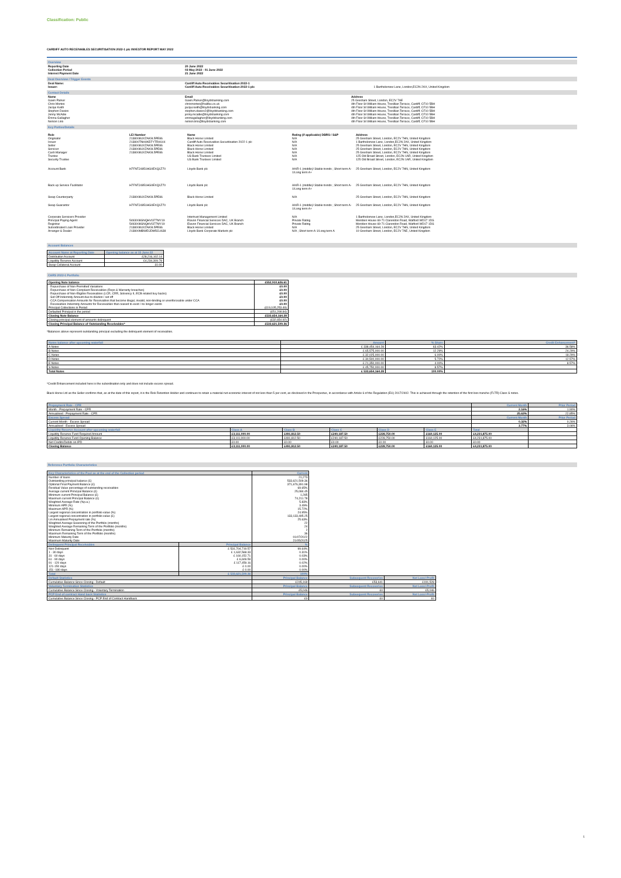Classification: Public
CARDIFF AUTO RECEIVABLES SECURITISATION 2022-1 plc INVESTOR REPORT MAY 2022
Overview
| Reporting Date | 20 June 2022 |
| --- | --- |
| Collection Period | 03 May 2022 - 01 June 2022 |
| Interest Payment Date | 21 June 2022 |
Deal Overview / Trigger Events
| Deal Name: | Cardiff Auto Receivables Securitisation 2022-1 | |
| Issuer: | Cardiff Auto Receivables Securitisation 2022-1 plc | 1 Bartholomew Lane, London,EC2N 2AX, United Kingdom |
Contact Details
| Name | Email | Address |
| --- | --- | --- |
| Gavin Parker | Gavin.Parker@lloydsbanking.com | 25 Gresham Street, London, EC2V 7AE |
| Chris Morteo | chrismorteo@halifax.co.uk | 4th Floor St William House, Tresillian Terrace, Cardiff, CF10 5BH |
| Jacqui Keith | jacqui.keith@lloydsbanking.com | 4th Floor St William House, Tresillian Terrace, Cardiff, CF10 5BH |
| Stephen Davies | stephen.davies2@lloydsbanking.com | 4th Floor St William House, Tresillian Terrace, Cardiff, CF10 5BH |
| Jenny McAdie | jenny.mcadie@lloydsbanking.com | 4th Floor St William House, Tresillian Terrace, Cardiff, CF10 5BH |
| Emma Gallagher | emmagallagher@lloydsbanking.com | 4th Floor St William House, Tresillian Terrace, Cardiff, CF10 5BH |
| Nelson Lirio | nelson.lirio@lloydsbanking.com | 4th Floor St William House, Tresillian Terrace, Cardiff, CF10 5BH |
Key Parties/Details
| Role | LEI Number | Name | Rating (if applicable) DBRS / S&P | Address |
| --- | --- | --- | --- | --- |
| Originator | 2138008UXZAK9L5PE86 | Black Horse Limited | N/A | 25 Gresham Street, London, EC2V 7HN, United Kingdom |
| Issuer | 213800TNH4KEFYTRH144 | Cardiff Auto Receivables Securitisation 2022-1 plc | N/A | 1 Bartholomew Lane, London,EC2N 2AX, United Kingdom |
| Seller | 2138008UXZAK9L5PE86 | Black Horse Limited | N/A | 25 Gresham Street, London, EC2V 7HN, United Kingdom |
| Servicer | 2138008UXZAK9L5PE86 | Black Horse Limited | N/A | 25 Gresham Street, London, EC2V 7HN, United Kingdom |
| Cash Manager | 2138008UXZAK9L5PE86 | Black Horse Limited | N/A | 25 Gresham Street, London, EC2V 7HN, United Kingdom |
| Trustee | | US Bank Trustees Limited | N/A | 125 Old Broad Street, London, EC2N 1AR, United Kingdom |
| Security Trustee | | US Bank Trustees Limited | N/A | 125 Old Broad Street, London, EC2N 1AR, United Kingdom |
| Account Bank | H7FNTJ4851HG0EXQ1Z70 | Lloyds Bank plc | AA/R-1 (middle)/ Stable trends ; Short term A-1/Long term A+ | 25 Gresham Street, London, EC2V 7HN, United Kingdom |
| Back-up Service Facilitator | H7FNTJ4851HG0EXQ1Z70 | Lloyds Bank plc | AA/R-1 (middle)/ Stable trends ; Short term A-1/Long term A+ | 25 Gresham Street, London, EC2V 7HN, United Kingdom |
| Swap Counterparty | 2138008UXZAK9L5PE86 | Black Horse Limited | N/A | 25 Gresham Street, London, EC2V 7HN, United Kingdom |
| Swap Guarantor | H7FNTJ4851HG0EXQ1Z70 | Lloyds Bank plc | AA/R-1 (middle)/ Stable trends ; Short term A-1/Long term A+ | 25 Gresham Street, London, EC2V 7HN, United Kingdom |
| Corporate Servicers Provider | | Intertrust Management Limited | N/A | 1 Bartholomew Lane, London,EC2N 2AX, United Kingdom |
| Principal Paying Agent | 5493008GNQHVI377MY19 | Elavon Financial Services DAC, UK Branch | Private Rating | Meridien House 69-71 Clarendon Road, Watford WD17 1DS |
| Registrar | 5493008GNQHVI377MY19 | Elavon Financial Services DAC, UK Branch | Private Rating | Meridien House 69-71 Clarendon Road, Watford WD17 1DS |
| Subordinated Loan Provider | 2138008UXZAK9L5PE86 | Black Horse Limited | N/A | 25 Gresham Street, London, EC2V 7HN, United Kingdom |
| Arranger & Dealer | 213800MBWEIJDM5CU638 | Lloyds Bank Corporate Markets plc | N/A ; Short term A-1/Long term A | 10 Gresham Street, London, EC2V 7AE, United Kingdom |
Account Balances
| Account Name at Reporting Date | Opening balance as at 15 June 22 |
| --- | --- |
| Distribution Account | £28,216,102.14 |
| Liquidity Reserve Account | £4,234,309.78 |
| Swap Collateral Account | £0.00 |
CARS 2022-1 Portfolio
| Opening Note balance | £552,910,626.61 |
| --- | --- |
| - Repurchase of Non-Permitted Variations - Repurchase of Non-Compliant Receivables (Reps & Warranty breaches) - Repurchase of Non-Eligible Receivables (LCR, CRR, Solvency II, ECB related buy backs) - Set Off Indemnity Amount due to dilution / set off - CCA Compensation Amounts for Receivables that become illegal, invalid, non-binding or unenforceable under CCA - Receivables Indemnity Amounts for Receivables that ceased to exist / no longer exists Principal Collections in Period | £0.00 £0.00 £0.00 £0.00 £0.00 £0.00 (£19,105,253.49) |
| Defaulted Principal in the period | (£51,208.84) |
| Closing Note Balance | £533,654,164.28 |
| Closing principal element of amounts delinquent | (£32,654.92) |
| Closing Principal Balance of Outstanding Receivables* | £533,621,509.36 |
*Balances above represent outstanding principal excluding the delinquent element of receivables.
| Notes balance after upcoming waterfall | Amount | % Share | Credit Enhancement* |
| --- | --- | --- | --- |
| A Notes | £ 338,454,164.28 | 63.42% | 36.58% |
| B Notes | £ 65,575,000.00 | 12.29% | 24.29% |
| C Notes | £ 32,025,000.00 | 6.00% | 18.29% |
| D Notes | £ 30,500,000.00 | 5.72% | 12.57% |
| E Notes | £ 21,350,000.00 | 4.00% | 8.57% |
| S Notes | £ 45,750,000.00 | 8.57% | |
| Total Notes | £ 533,654,164.28 | 100.00% | |
*Credit Enhancement included here is the subordination only and does not include excess spread.
Black Horse Ltd as the Seller confirms that, as at the date of this report, it is the Risk Retention Holder and continues to retain a material net economic interest of not less than 5 per cent, as disclosed in the Prospectus, in accordance with Article 6 of the Regulation (EU) 2017/2402. This is achieved through the retention of the first loss tranche (FLTR) Class S notes.
| Prepayment Rate - CPR | | | | | | Current Month | Prior Period |
| --- | --- | --- | --- | --- | --- | --- | --- |
| Month - Prepayment Rate - CPR | | | | | | 2.16% | 1.90% |
| Annualised - Prepayment Rate - CPR | | | | | | 25.63% | 22.85% |
| Excess Spread | | | | | | Current Month | Prior Period |
| Current Month - Excess Spread | | | | | | 0.32% | 0.26% |
| Annualised - Excess Spread | | | | | | 3.77% | 3.06% |
| Liquidity Reserve Account after upcoming waterfall | Class A | Class B | Class C | Class D | Class E | Total | |
| Liquidity Reserve Fund Required Amount | £3,111,000.00 | £491,812.50 | £240,187.50 | £228,750.00 | £160,125.00 | £4,231,875.00 | |
| Liquidity Reserve Fund Opening Balance | £3,111,000.00 | £491,812.50 | £240,187.50 | £228,750.00 | £160,125.00 | £4,231,875.00 | |
| Net Credits/Debits on IPD | £0.00 | £0.00 | £0.00 | £0.00 | £0.00 | £0.00 | |
| Closing Balance | £3,111,000.00 | £491,812.50 | £240,187.50 | £228,750.00 | £160,125.00 | £4,231,875.00 | |
Reference Portfolio Characteristics
| Key Characteristics of the Pool as at the end of the Collection period | | Current | | |
| Number of loans Outstanding principal balance (£) Optional Final Payment Balance (£) Residual Value percentage of outstanding receivables Average current Principal Balance (£) Minimum current Principal Balance (£) Maximum current Principal Balance (£) Weighted Average Rate (%p.a.) Minimum APR (%) Maximum APR (%) Largest regional concentration in portfolio value (%) Largest regional concentration in portfolio value (£) Lm Annualised Prepayment rate (%) Weighted Average Seasoning of the Portfolio (months) Weighted Average Remaining Term of the Portfolio (months) Minimum Remaining Term of the Portfolio (months) Maximum Remaining Term of the Portfolio (months) Minimum Maturity Date Maximum Maturity Date | | 21,273 533,621,509.36 371,676,391.98 69.65% 25,084.45 1,285 74,211.78 5.83% 3.49% 15.72% 24.95% 133,133,495.25 25.63% 22 24 2 36 01/07/2022 21/05/2025 | | |
| Delinquent Principal Receivables | Principal Balance | % | | |
| Non-Delinquent 1 - 30 days 31 - 60 days 61 - 90 days 91 - 120 days 121-150 days 151 -180 days | £ 531,704,719.57 £ 1,632,568.33 £ 160,152.71 £ 6,609.59 £ 117,459.16 £ 0.00 £ 0.00 | 99.64% 0.31% 0.03% 0.00% 0.02% 0.00% 0.00% | | |
| Total | £ 533,621,509.36 | 100% | | |
| Default Statistics | | Principal Balance | Subsequent Recoveries | Net Loss/-Profit |
| Cumulative Balance Since Closing - Default | | £245,169 | £53,641 | £191,528 |
| Voluntary Termination Statistics | | Principal Balance | Subsequent Recoveries | Net Loss/-Profit |
| Cumulative Balance Since Closing - Voluntary Termination | | £5,046 | £0 | £5,046 |
| PCP End of contract Hand back Statistics | | Principal Balance | Subsequent Recoveries | Net Loss/-Profit |
| Cumulative Balance Since Closing - PCP End of Contract Handback | | £0 | £0 | £0 |
1